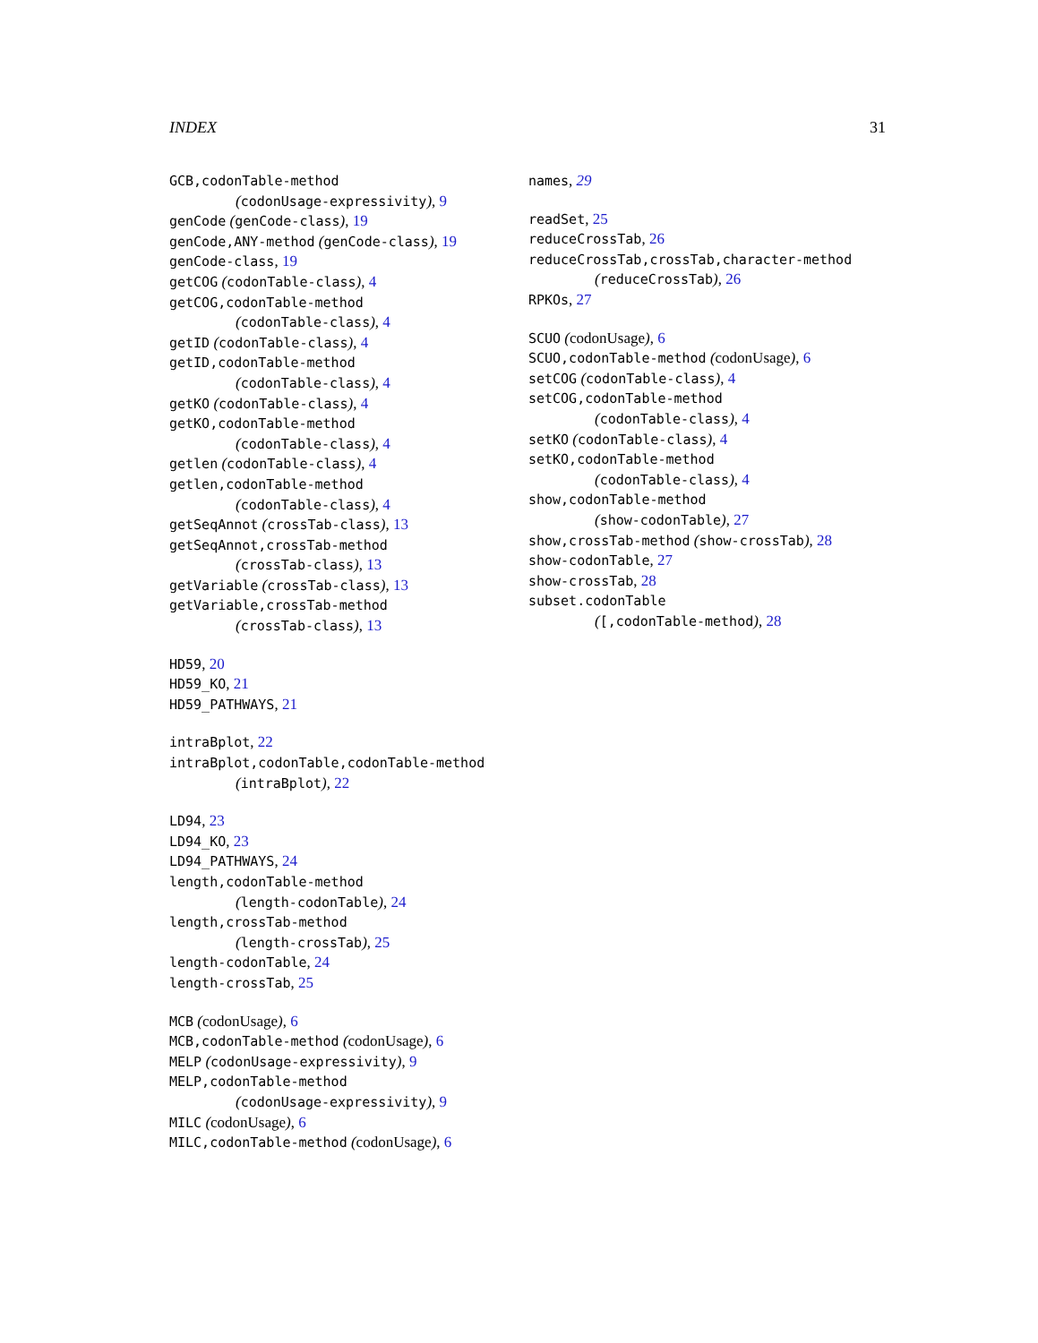INDEX 31
GCB,codonTable-method
(codonUsage-expressivity), 9
genCode (genCode-class), 19
genCode,ANY-method (genCode-class), 19
genCode-class, 19
getCOG (codonTable-class), 4
getCOG,codonTable-method
(codonTable-class), 4
getID (codonTable-class), 4
getID,codonTable-method
(codonTable-class), 4
getKO (codonTable-class), 4
getKO,codonTable-method
(codonTable-class), 4
getlen (codonTable-class), 4
getlen,codonTable-method
(codonTable-class), 4
getSeqAnnot (crossTab-class), 13
getSeqAnnot,crossTab-method
(crossTab-class), 13
getVariable (crossTab-class), 13
getVariable,crossTab-method
(crossTab-class), 13
HD59, 20
HD59_KO, 21
HD59_PATHWAYS, 21
intraBplot, 22
intraBplot,codonTable,codonTable-method
(intraBplot), 22
LD94, 23
LD94_KO, 23
LD94_PATHWAYS, 24
length,codonTable-method
(length-codonTable), 24
length,crossTab-method
(length-crossTab), 25
length-codonTable, 24
length-crossTab, 25
MCB (codonUsage), 6
MCB,codonTable-method (codonUsage), 6
MELP (codonUsage-expressivity), 9
MELP,codonTable-method
(codonUsage-expressivity), 9
MILC (codonUsage), 6
MILC,codonTable-method (codonUsage), 6
names, 29
readSet, 25
reduceCrossTab, 26
reduceCrossTab,crossTab,character-method
(reduceCrossTab), 26
RPKOs, 27
SCUO (codonUsage), 6
SCUO,codonTable-method (codonUsage), 6
setCOG (codonTable-class), 4
setCOG,codonTable-method
(codonTable-class), 4
setKO (codonTable-class), 4
setKO,codonTable-method
(codonTable-class), 4
show,codonTable-method
(show-codonTable), 27
show,crossTab-method (show-crossTab), 28
show-codonTable, 27
show-crossTab, 28
subset.codonTable
([,codonTable-method), 28